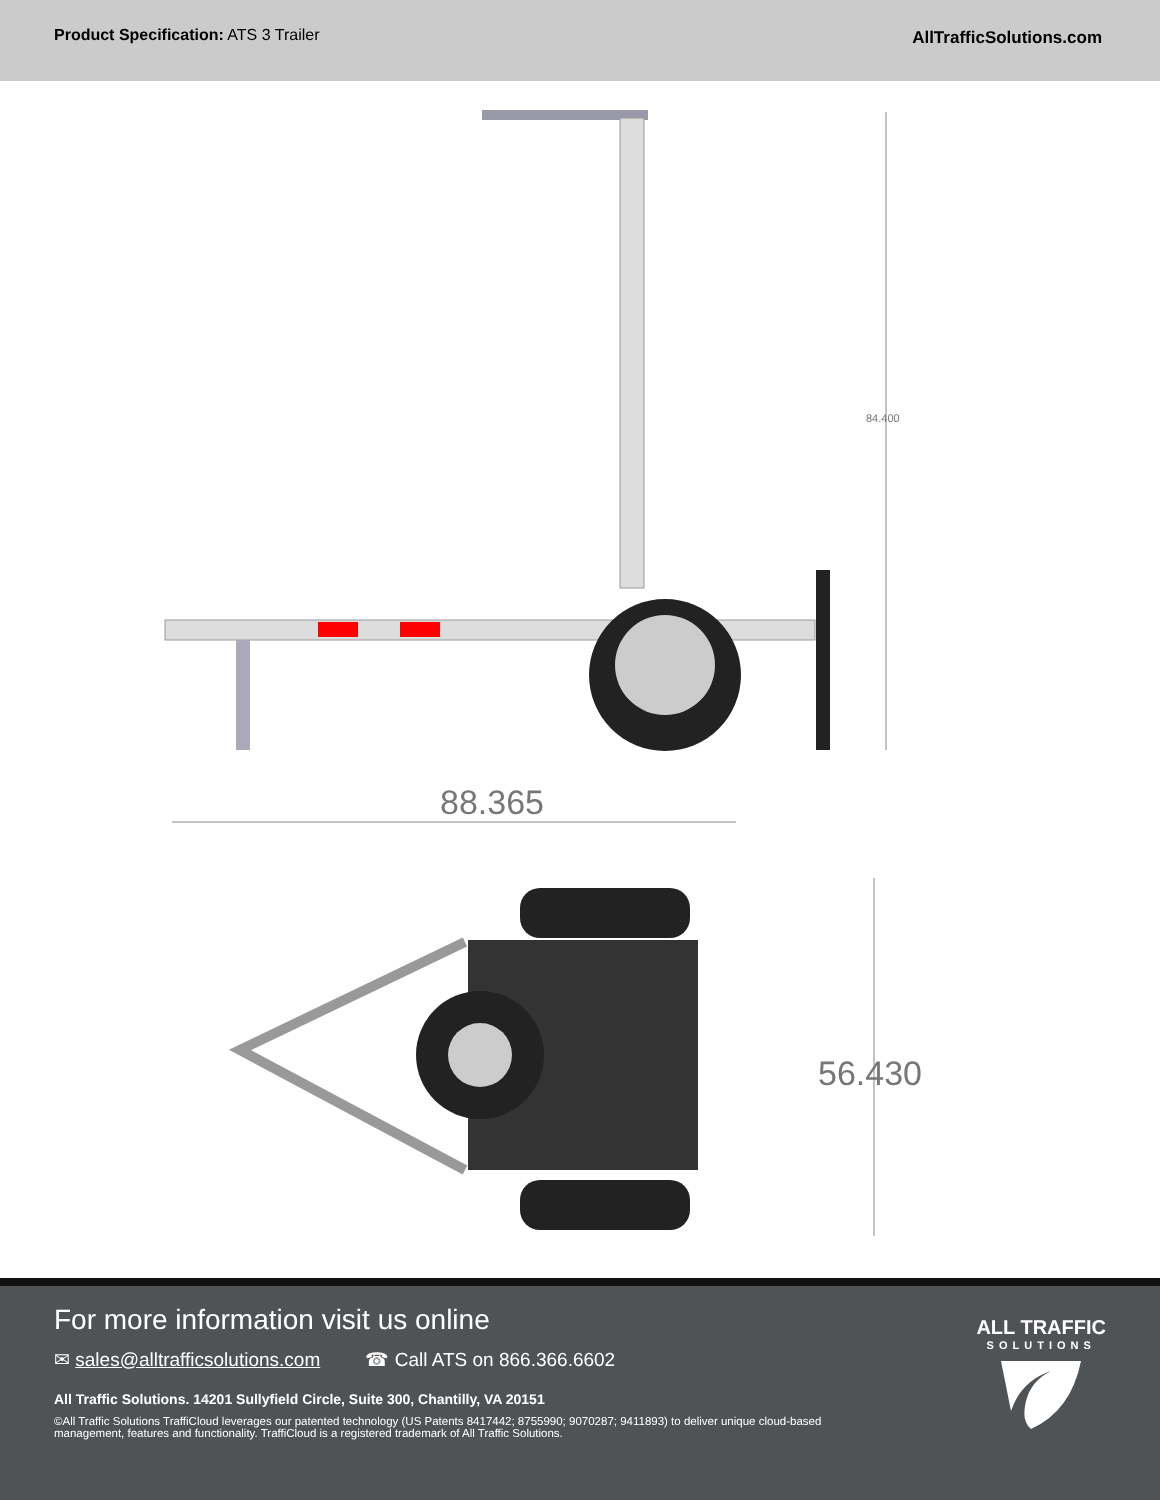Product Specification: ATS 3 Trailer
AllTrafficSolutions.com
84.400
88.365
56.430
For more information visit us online
✉ sales@alltrafficsolutions.com ☎ Call ATS on 866.366.6602
All Traffic Solutions. 14201 Sullyfield Circle, Suite 300, Chantilly, VA 20151
©All Traffic Solutions TraffiCloud leverages our patented technology (US Patents 8417442; 8755990; 9070287; 9411893) to deliver unique cloud-based management, features and functionality. TraffiCloud is a registered trademark of All Traffic Solutions.
ALL TRAFFIC
SOLUTIONS